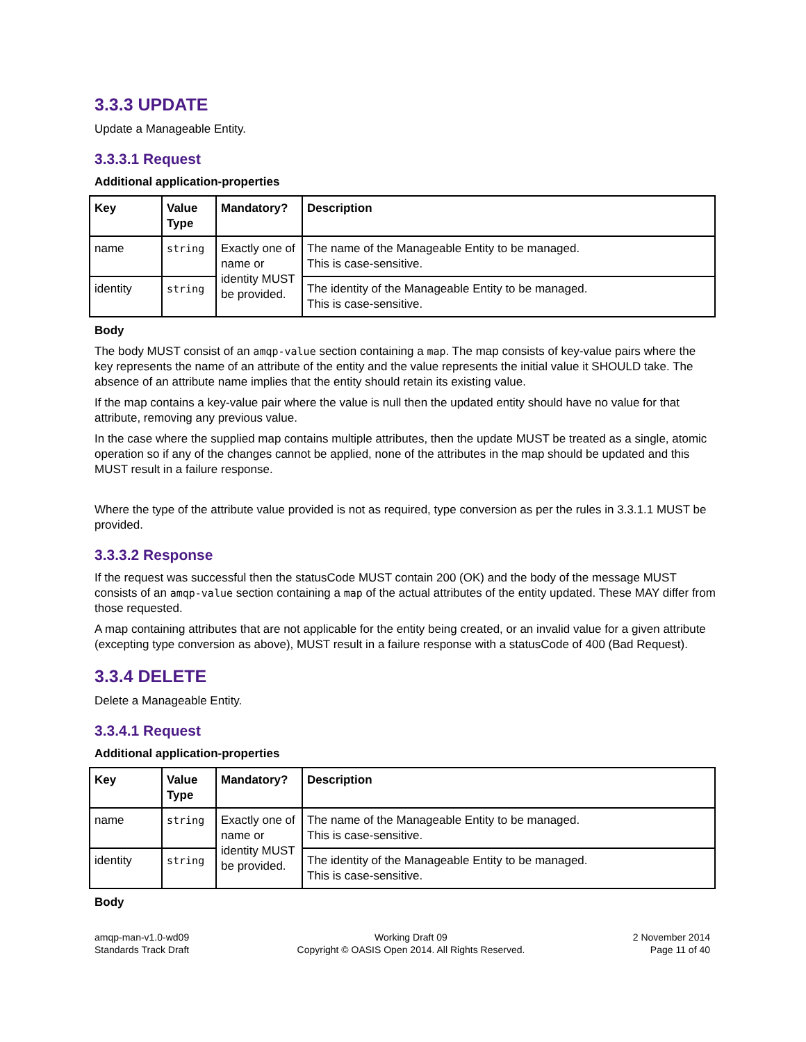3.3.3 UPDATE
Update a Manageable Entity.
3.3.3.1 Request
Additional application-properties
| Key | Value Type | Mandatory? | Description |
| --- | --- | --- | --- |
| name | string | Exactly one of name or identity MUST be provided. | The name of the Manageable Entity to be managed. This is case-sensitive. |
| identity | string | | The identity of the Manageable Entity to be managed. This is case-sensitive. |
Body
The body MUST consist of an amqp-value section containing a map. The map consists of key-value pairs where the key represents the name of an attribute of the entity and the value represents the initial value it SHOULD take. The absence of an attribute name implies that the entity should retain its existing value.
If the map contains a key-value pair where the value is null then the updated entity should have no value for that attribute, removing any previous value.
In the case where the supplied map contains multiple attributes, then the update MUST be treated as a single, atomic operation so if any of the changes cannot be applied, none of the attributes in the map should be updated and this MUST result in a failure response.
Where the type of the attribute value provided is not as required, type conversion as per the rules in 3.3.1.1 MUST be provided.
3.3.3.2 Response
If the request was successful then the statusCode MUST contain 200 (OK) and the body of the message MUST consists of an amqp-value section containing a map of the actual attributes of the entity updated. These MAY differ from those requested.
A map containing attributes that are not applicable for the entity being created, or an invalid value for a given attribute (excepting type conversion as above), MUST result in a failure response with a statusCode of 400 (Bad Request).
3.3.4 DELETE
Delete a Manageable Entity.
3.3.4.1 Request
Additional application-properties
| Key | Value Type | Mandatory? | Description |
| --- | --- | --- | --- |
| name | string | Exactly one of name or identity MUST be provided. | The name of the Manageable Entity to be managed. This is case-sensitive. |
| identity | string | | The identity of the Manageable Entity to be managed. This is case-sensitive. |
Body
amqp-man-v1.0-wd09
Standards Track Draft
Working Draft 09
Copyright © OASIS Open 2014. All Rights Reserved.
2 November 2014
Page 11 of 40